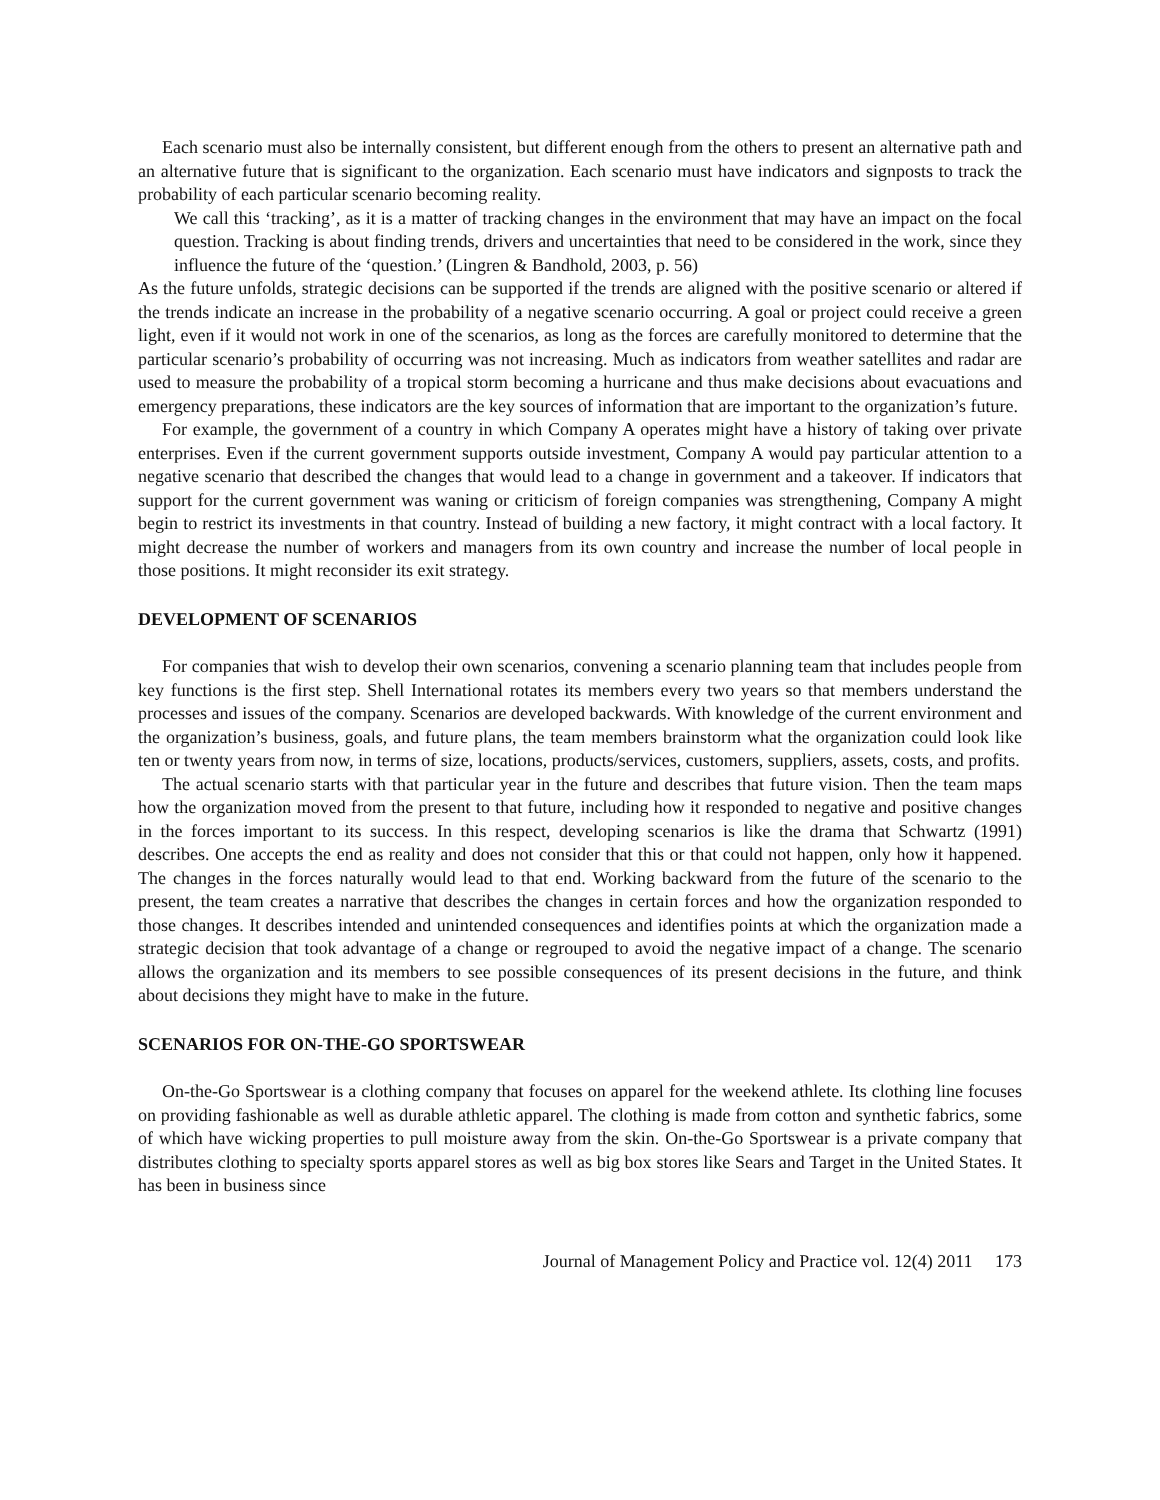Each scenario must also be internally consistent, but different enough from the others to present an alternative path and an alternative future that is significant to the organization. Each scenario must have indicators and signposts to track the probability of each particular scenario becoming reality.
We call this ‘tracking’, as it is a matter of tracking changes in the environment that may have an impact on the focal question. Tracking is about finding trends, drivers and uncertainties that need to be considered in the work, since they influence the future of the ‘question.’ (Lingren & Bandhold, 2003, p. 56)
As the future unfolds, strategic decisions can be supported if the trends are aligned with the positive scenario or altered if the trends indicate an increase in the probability of a negative scenario occurring. A goal or project could receive a green light, even if it would not work in one of the scenarios, as long as the forces are carefully monitored to determine that the particular scenario’s probability of occurring was not increasing. Much as indicators from weather satellites and radar are used to measure the probability of a tropical storm becoming a hurricane and thus make decisions about evacuations and emergency preparations, these indicators are the key sources of information that are important to the organization’s future.
For example, the government of a country in which Company A operates might have a history of taking over private enterprises. Even if the current government supports outside investment, Company A would pay particular attention to a negative scenario that described the changes that would lead to a change in government and a takeover. If indicators that support for the current government was waning or criticism of foreign companies was strengthening, Company A might begin to restrict its investments in that country. Instead of building a new factory, it might contract with a local factory. It might decrease the number of workers and managers from its own country and increase the number of local people in those positions. It might reconsider its exit strategy.
DEVELOPMENT OF SCENARIOS
For companies that wish to develop their own scenarios, convening a scenario planning team that includes people from key functions is the first step. Shell International rotates its members every two years so that members understand the processes and issues of the company. Scenarios are developed backwards. With knowledge of the current environment and the organization’s business, goals, and future plans, the team members brainstorm what the organization could look like ten or twenty years from now, in terms of size, locations, products/services, customers, suppliers, assets, costs, and profits.
The actual scenario starts with that particular year in the future and describes that future vision. Then the team maps how the organization moved from the present to that future, including how it responded to negative and positive changes in the forces important to its success. In this respect, developing scenarios is like the drama that Schwartz (1991) describes. One accepts the end as reality and does not consider that this or that could not happen, only how it happened. The changes in the forces naturally would lead to that end. Working backward from the future of the scenario to the present, the team creates a narrative that describes the changes in certain forces and how the organization responded to those changes. It describes intended and unintended consequences and identifies points at which the organization made a strategic decision that took advantage of a change or regrouped to avoid the negative impact of a change. The scenario allows the organization and its members to see possible consequences of its present decisions in the future, and think about decisions they might have to make in the future.
SCENARIOS FOR ON-THE-GO SPORTSWEAR
On-the-Go Sportswear is a clothing company that focuses on apparel for the weekend athlete. Its clothing line focuses on providing fashionable as well as durable athletic apparel. The clothing is made from cotton and synthetic fabrics, some of which have wicking properties to pull moisture away from the skin. On-the-Go Sportswear is a private company that distributes clothing to specialty sports apparel stores as well as big box stores like Sears and Target in the United States. It has been in business since
Journal of Management Policy and Practice vol. 12(4) 2011 173